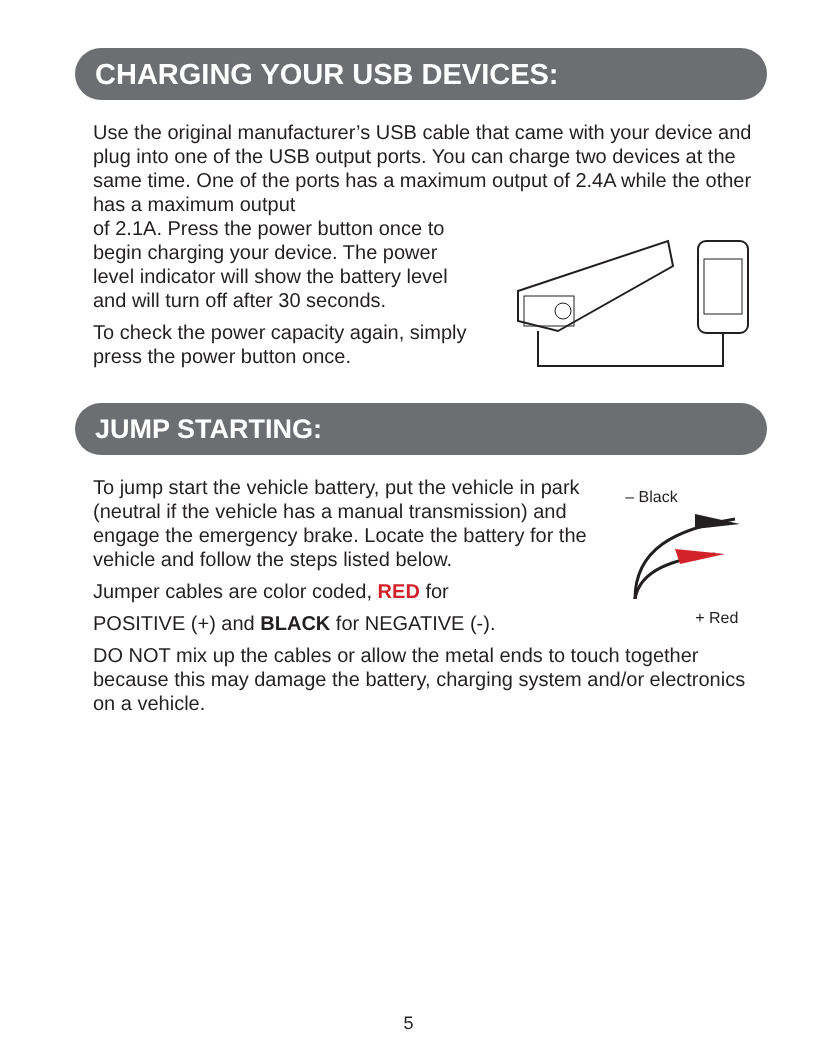CHARGING YOUR USB DEVICES:
Use the original manufacturer’s USB cable that came with your device and plug into one of the USB output ports. You can charge two devices at the same time. One of the ports has a maximum output of 2.4A while the other has a maximum output
of 2.1A. Press the power button once to begin charging your device. The power level indicator will show the battery level and will turn off after 30 seconds.
To check the power capacity again, simply press the power button once.
JUMP STARTING:
To jump start the vehicle battery, put the vehicle in park (neutral if the vehicle has a manual transmission) and engage the emergency brake. Locate the battery for the vehicle and follow the steps listed below.
Jumper cables are color coded, RED for
POSITIVE (+) and BLACK for NEGATIVE (-).
– Black
+ Red
DO NOT mix up the cables or allow the metal ends to touch together because this may damage the battery, charging system and/or electronics on a vehicle.
5